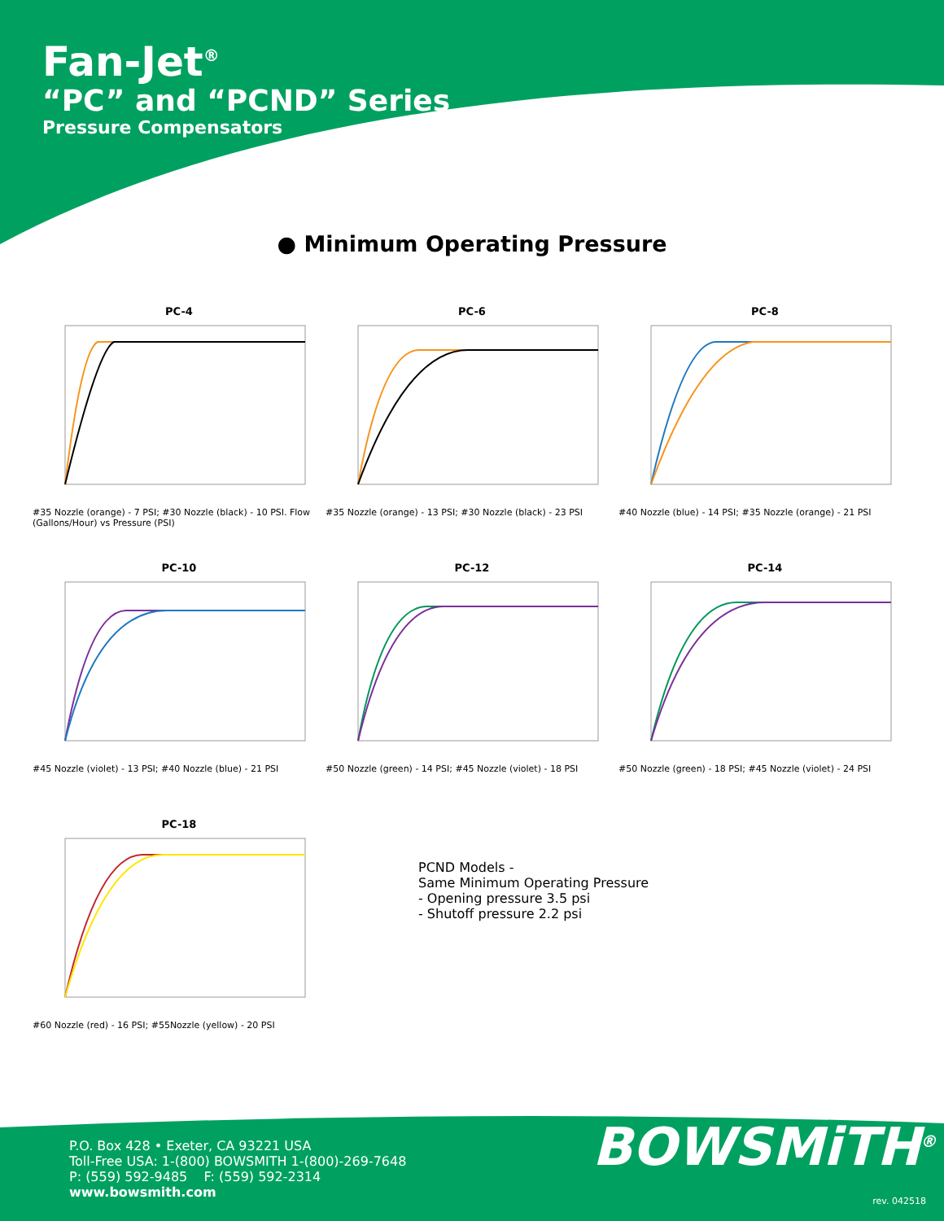Fan-Jet<sup>®</sup>
“PC” and “PCND” Series
Pressure Compensators
● Minimum Operating Pressure
PC-4
#35 Nozzle (orange) - 7 PSI; #30 Nozzle (black) - 10 PSI. Flow (Gallons/Hour) vs Pressure (PSI)
PC-6
#35 Nozzle (orange) - 13 PSI; #30 Nozzle (black) - 23 PSI
PC-8
#40 Nozzle (blue) - 14 PSI; #35 Nozzle (orange) - 21 PSI
PC-10
#45 Nozzle (violet) - 13 PSI; #40 Nozzle (blue) - 21 PSI
PC-12
#50 Nozzle (green) - 14 PSI; #45 Nozzle (violet) - 18 PSI
PC-14
#50 Nozzle (green) - 18 PSI; #45 Nozzle (violet) - 24 PSI
PC-18
#60 Nozzle (red) - 16 PSI; #55Nozzle (yellow) - 20 PSI
PCND Models -
Same Minimum Operating Pressure
- Opening pressure 3.5 psi
- Shutoff pressure 2.2 psi
P.O. Box 428 • Exeter, CA 93221 USA
Toll-Free USA: 1-(800) BOWSMITH 1-(800)-269-7648
P: (559) 592-9485 F: (559) 592-2314
www.bowsmith.com
BOWSMiTH<sup>®</sup>
rev. 042518